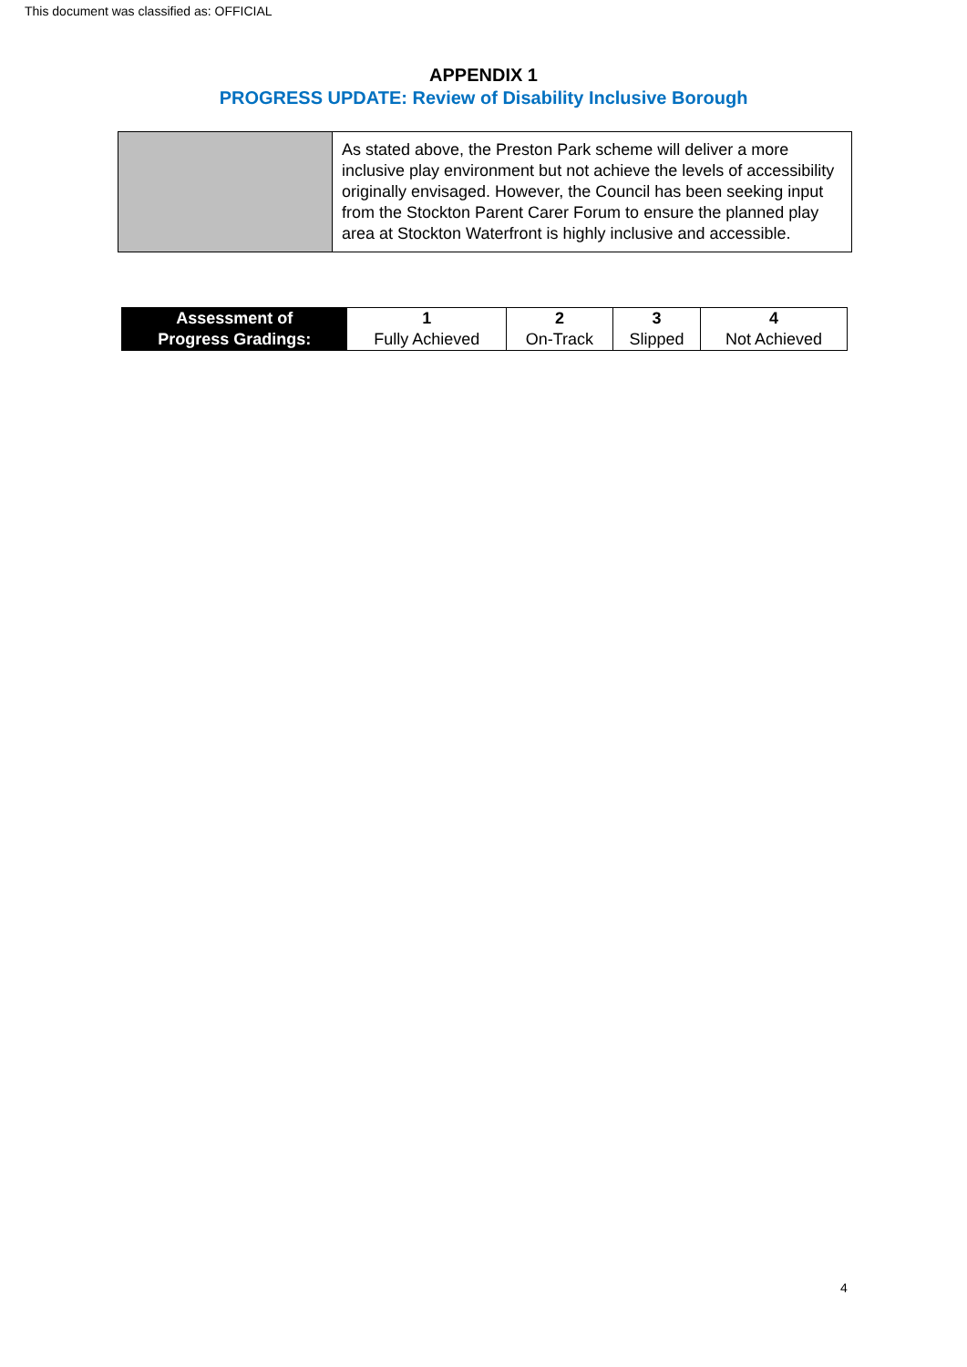This document was classified as: OFFICIAL
APPENDIX 1
PROGRESS UPDATE: Review of Disability Inclusive Borough
| | As stated above, the Preston Park scheme will deliver a more inclusive play environment but not achieve the levels of accessibility originally envisaged. However, the Council has been seeking input from the Stockton Parent Carer Forum to ensure the planned play area at Stockton Waterfront is highly inclusive and accessible. |
| Assessment of Progress Gradings: | 1 Fully Achieved | 2 On-Track | 3 Slipped | 4 Not Achieved |
4